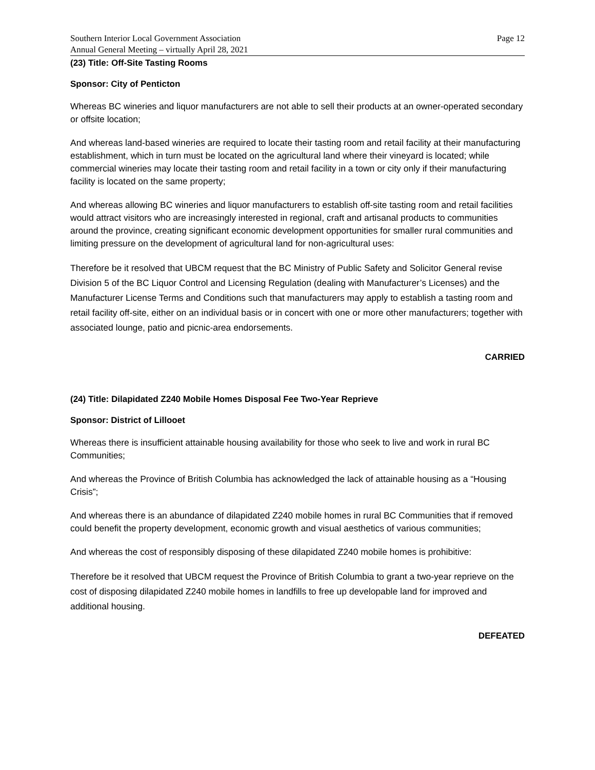Southern Interior Local Government Association
Annual General Meeting – virtually April 28, 2021
Page 12
(23) Title: Off-Site Tasting Rooms
Sponsor: City of Penticton
Whereas BC wineries and liquor manufacturers are not able to sell their products at an owner-operated secondary or offsite location;
And whereas land-based wineries are required to locate their tasting room and retail facility at their manufacturing establishment, which in turn must be located on the agricultural land where their vineyard is located; while commercial wineries may locate their tasting room and retail facility in a town or city only if their manufacturing facility is located on the same property;
And whereas allowing BC wineries and liquor manufacturers to establish off-site tasting room and retail facilities would attract visitors who are increasingly interested in regional, craft and artisanal products to communities around the province, creating significant economic development opportunities for smaller rural communities and limiting pressure on the development of agricultural land for non-agricultural uses:
Therefore be it resolved that UBCM request that the BC Ministry of Public Safety and Solicitor General revise Division 5 of the BC Liquor Control and Licensing Regulation (dealing with Manufacturer’s Licenses) and the Manufacturer License Terms and Conditions such that manufacturers may apply to establish a tasting room and retail facility off-site, either on an individual basis or in concert with one or more other manufacturers; together with associated lounge, patio and picnic-area endorsements.
CARRIED
(24) Title: Dilapidated Z240 Mobile Homes Disposal Fee Two-Year Reprieve
Sponsor: District of Lillooet
Whereas there is insufficient attainable housing availability for those who seek to live and work in rural BC Communities;
And whereas the Province of British Columbia has acknowledged the lack of attainable housing as a “Housing Crisis”;
And whereas there is an abundance of dilapidated Z240 mobile homes in rural BC Communities that if removed could benefit the property development, economic growth and visual aesthetics of various communities;
And whereas the cost of responsibly disposing of these dilapidated Z240 mobile homes is prohibitive:
Therefore be it resolved that UBCM request the Province of British Columbia to grant a two-year reprieve on the cost of disposing dilapidated Z240 mobile homes in landfills to free up developable land for improved and additional housing.
DEFEATED